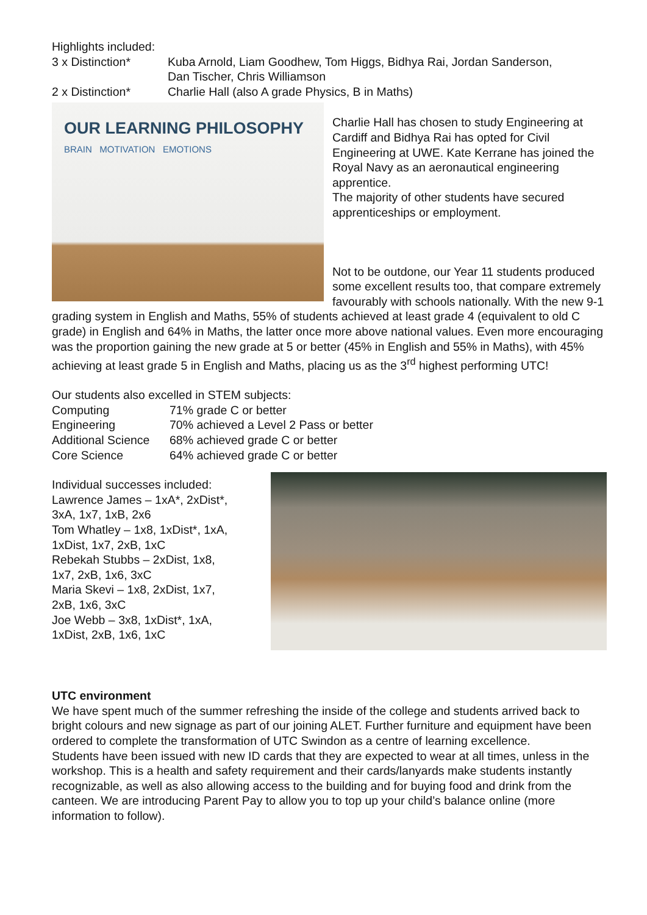Highlights included:
3 x Distinction* Kuba Arnold, Liam Goodhew, Tom Higgs, Bidhya Rai, Jordan Sanderson,
Dan Tischer, Chris Williamson
2 x Distinction* Charlie Hall (also A grade Physics, B in Maths)
OUR LEARNING PHILOSOPHY
BRAIN MOTIVATION EMOTIONS
Charlie Hall has chosen to study Engineering at Cardiff and Bidhya Rai has opted for Civil Engineering at UWE. Kate Kerrane has joined the Royal Navy as an aeronautical engineering apprentice.
The majority of other students have secured apprenticeships or employment.
Not to be outdone, our Year 11 students produced some excellent results too, that compare extremely favourably with schools nationally. With the new 9-1 grading system in English and Maths, 55% of students achieved at least grade 4 (equivalent to old C grade) in English and 64% in Maths, the latter once more above national values. Even more encouraging was the proportion gaining the new grade at 5 or better (45% in English and 55% in Maths), with 45% achieving at least grade 5 in English and Maths, placing us as the 3<sup>rd</sup> highest performing UTC!
Our students also excelled in STEM subjects:
Computing 71% grade C or better
Engineering 70% achieved a Level 2 Pass or better
Additional Science
68% achieved grade C or better
Core Science 64% achieved grade C or better
Individual successes included:
Lawrence James – 1xA*, 2xDist*,
3xA, 1x7, 1xB, 2x6
Tom Whatley – 1x8, 1xDist*, 1xA,
1xDist, 1x7, 2xB, 1xC
Rebekah Stubbs – 2xDist, 1x8,
1x7, 2xB, 1x6, 3xC
Maria Skevi – 1x8, 2xDist, 1x7,
2xB, 1x6, 3xC
Joe Webb – 3x8, 1xDist*, 1xA,
1xDist, 2xB, 1x6, 1xC
UTC environment
We have spent much of the summer refreshing the inside of the college and students arrived back to bright colours and new signage as part of our joining ALET. Further furniture and equipment have been ordered to complete the transformation of UTC Swindon as a centre of learning excellence.
Students have been issued with new ID cards that they are expected to wear at all times, unless in the workshop. This is a health and safety requirement and their cards/lanyards make students instantly recognizable, as well as also allowing access to the building and for buying food and drink from the canteen. We are introducing Parent Pay to allow you to top up your child’s balance online (more information to follow).